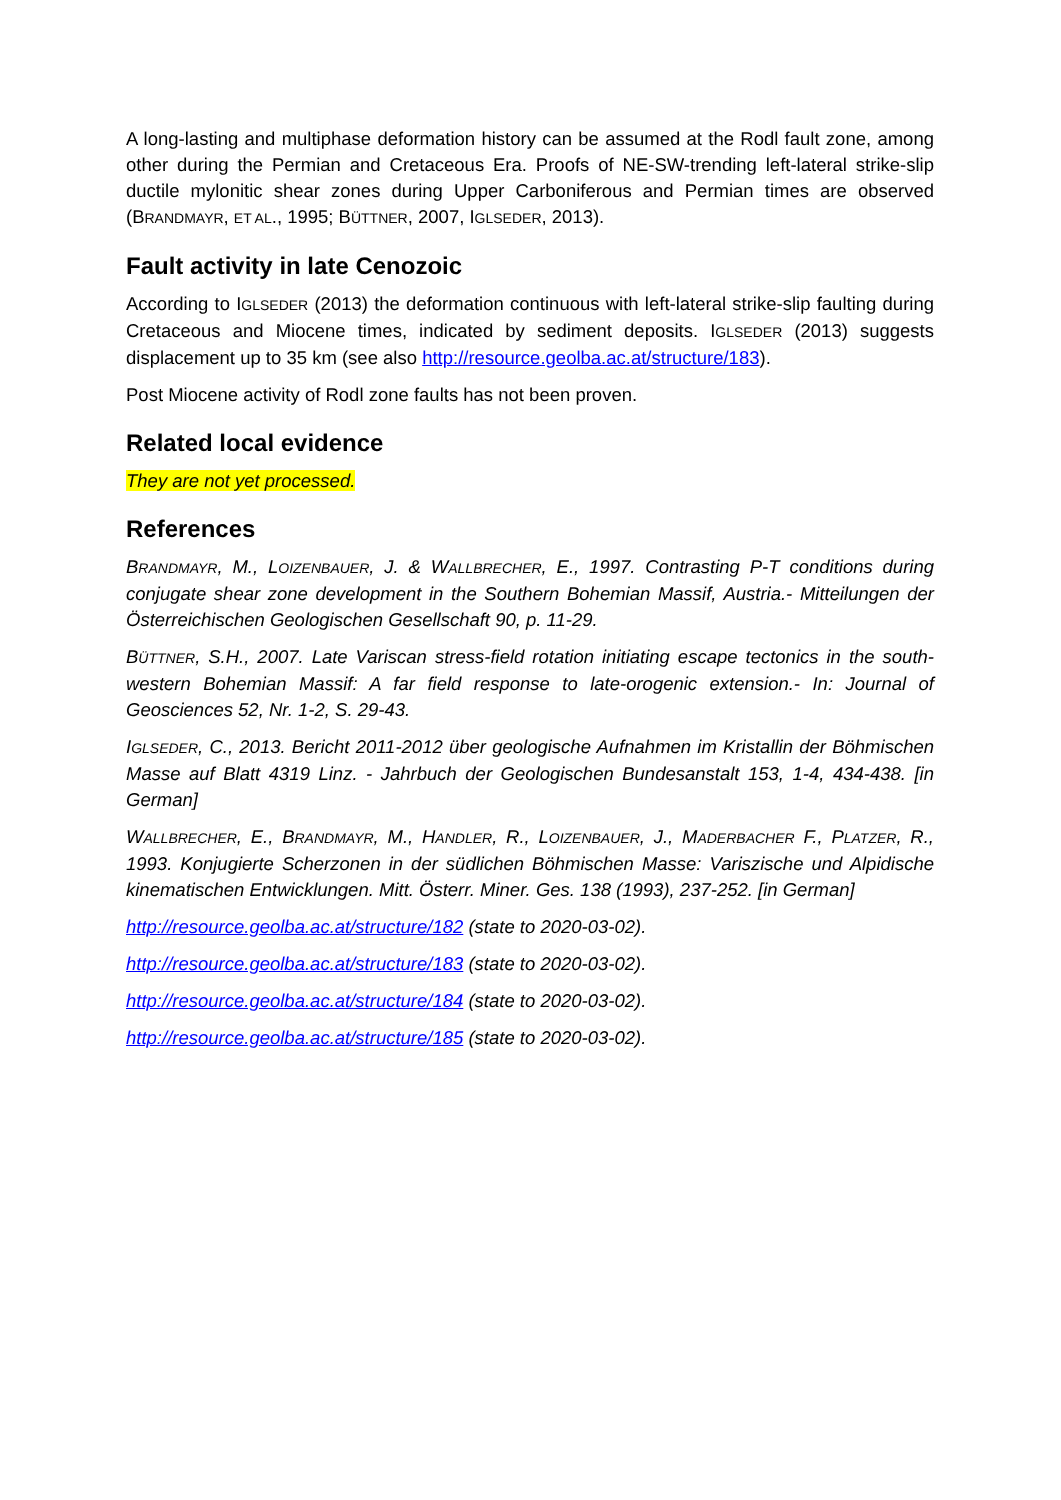A long-lasting and multiphase deformation history can be assumed at the Rodl fault zone, among other during the Permian and Cretaceous Era. Proofs of NE-SW-trending left-lateral strike-slip ductile mylonitic shear zones during Upper Carboniferous and Permian times are observed (BRANDMAYR, ET AL., 1995; BÜTTNER, 2007, IGLSEDER, 2013).
Fault activity in late Cenozoic
According to IGLSEDER (2013) the deformation continuous with left-lateral strike-slip faulting during Cretaceous and Miocene times, indicated by sediment deposits. IGLSEDER (2013) suggests displacement up to 35 km (see also http://resource.geolba.ac.at/structure/183).
Post Miocene activity of Rodl zone faults has not been proven.
Related local evidence
They are not yet processed.
References
BRANDMAYR, M., LOIZENBAUER, J. & WALLBRECHER, E., 1997. Contrasting P-T conditions during conjugate shear zone development in the Southern Bohemian Massif, Austria.- Mitteilungen der Österreichischen Geologischen Gesellschaft 90, p. 11-29.
BÜTTNER, S.H., 2007. Late Variscan stress-field rotation initiating escape tectonics in the south-western Bohemian Massif: A far field response to late-orogenic extension.- In: Journal of Geosciences 52, Nr. 1-2, S. 29-43.
IGLSEDER, C., 2013. Bericht 2011-2012 über geologische Aufnahmen im Kristallin der Böhmischen Masse auf Blatt 4319 Linz. - Jahrbuch der Geologischen Bundesanstalt 153, 1-4, 434-438. [in German]
WALLBRECHER, E., BRANDMAYR, M., HANDLER, R., LOIZENBAUER, J., MADERBACHER F., PLATZER, R., 1993. Konjugierte Scherzonen in der südlichen Böhmischen Masse: Variszische und Alpidische kinematischen Entwicklungen. Mitt. Österr. Miner. Ges. 138 (1993), 237-252. [in German]
http://resource.geolba.ac.at/structure/182 (state to 2020-03-02).
http://resource.geolba.ac.at/structure/183 (state to 2020-03-02).
http://resource.geolba.ac.at/structure/184 (state to 2020-03-02).
http://resource.geolba.ac.at/structure/185 (state to 2020-03-02).